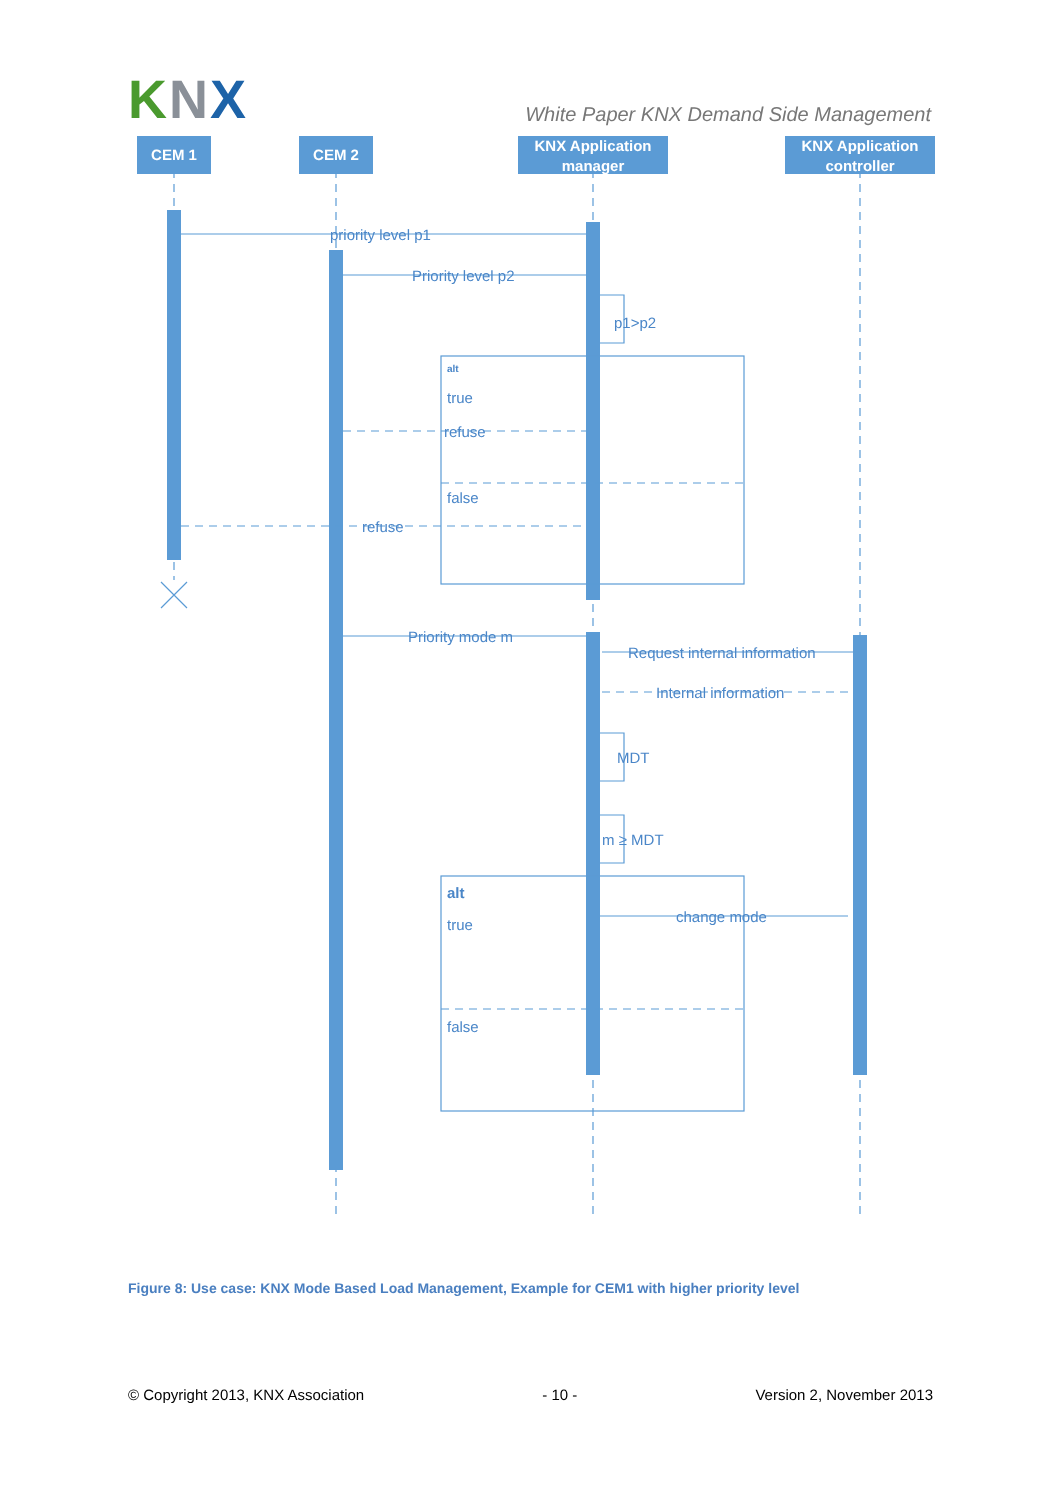KNX
White Paper KNX Demand Side Management
CEM 1
CEM 2
KNX Application
manager
KNX Application
controller
priority level p1
Priority level p2
p1>p2
alt
true
refuse
false
refuse
Priority mode m
Request internal information
Internal information
MDT
m ≥ MDT
alt
true
change mode
false
Figure 8: Use case: KNX Mode Based Load Management, Example for CEM1 with higher priority level
© Copyright 2013, KNX Association - 10 - Version 2, November 2013